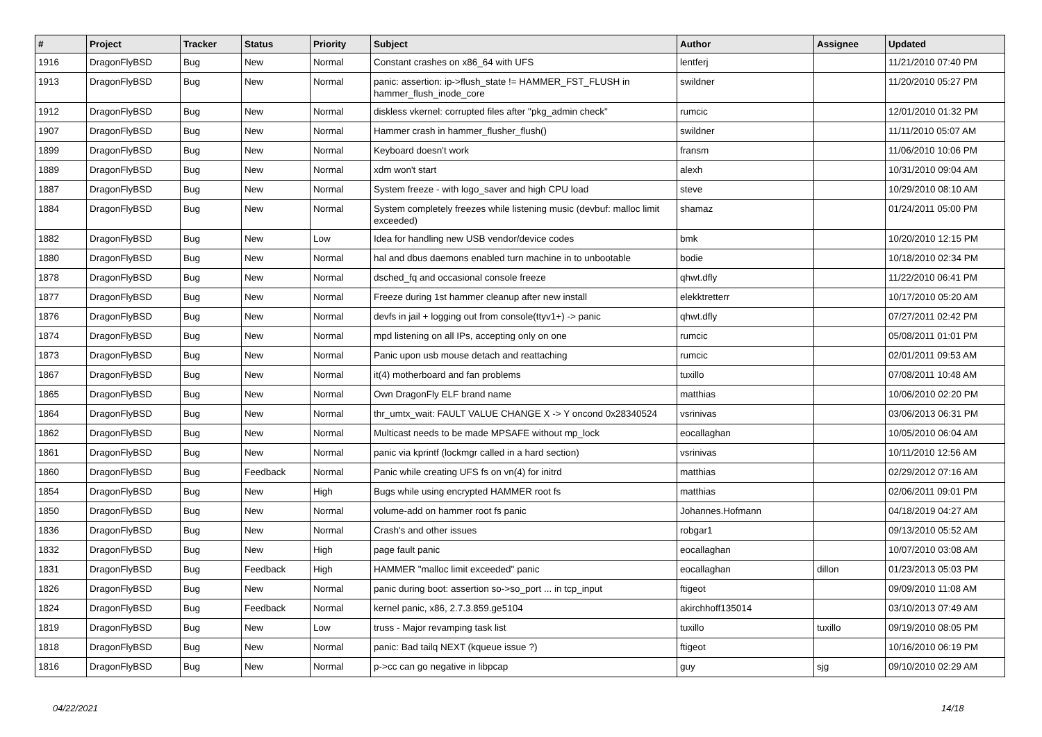| # | Project | Tracker | Status | Priority | Subject | Author | Assignee | Updated |
| --- | --- | --- | --- | --- | --- | --- | --- | --- |
| 1916 | DragonFlyBSD | Bug | New | Normal | Constant crashes on x86_64 with UFS | lentferj | | 11/21/2010 07:40 PM |
| 1913 | DragonFlyBSD | Bug | New | Normal | panic: assertion: ip->flush_state != HAMMER_FST_FLUSH in hammer_flush_inode_core | swildner | | 11/20/2010 05:27 PM |
| 1912 | DragonFlyBSD | Bug | New | Normal | diskless vkernel: corrupted files after "pkg_admin check" | rumcic | | 12/01/2010 01:32 PM |
| 1907 | DragonFlyBSD | Bug | New | Normal | Hammer crash in hammer_flusher_flush() | swildner | | 11/11/2010 05:07 AM |
| 1899 | DragonFlyBSD | Bug | New | Normal | Keyboard doesn't work | fransm | | 11/06/2010 10:06 PM |
| 1889 | DragonFlyBSD | Bug | New | Normal | xdm won't start | alexh | | 10/31/2010 09:04 AM |
| 1887 | DragonFlyBSD | Bug | New | Normal | System freeze - with logo_saver and high CPU load | steve | | 10/29/2010 08:10 AM |
| 1884 | DragonFlyBSD | Bug | New | Normal | System completely freezes while listening music (devbuf: malloc limit exceeded) | shamaz | | 01/24/2011 05:00 PM |
| 1882 | DragonFlyBSD | Bug | New | Low | Idea for handling new USB vendor/device codes | bmk | | 10/20/2010 12:15 PM |
| 1880 | DragonFlyBSD | Bug | New | Normal | hal and dbus daemons enabled turn machine in to unbootable | bodie | | 10/18/2010 02:34 PM |
| 1878 | DragonFlyBSD | Bug | New | Normal | dsched_fq and occasional console freeze | qhwt.dfly | | 11/22/2010 06:41 PM |
| 1877 | DragonFlyBSD | Bug | New | Normal | Freeze during 1st hammer cleanup after new install | elekktretterr | | 10/17/2010 05:20 AM |
| 1876 | DragonFlyBSD | Bug | New | Normal | devfs in jail + logging out from console(ttyv1+) -> panic | qhwt.dfly | | 07/27/2011 02:42 PM |
| 1874 | DragonFlyBSD | Bug | New | Normal | mpd listening on all IPs, accepting only on one | rumcic | | 05/08/2011 01:01 PM |
| 1873 | DragonFlyBSD | Bug | New | Normal | Panic upon usb mouse detach and reattaching | rumcic | | 02/01/2011 09:53 AM |
| 1867 | DragonFlyBSD | Bug | New | Normal | it(4) motherboard and fan problems | tuxillo | | 07/08/2011 10:48 AM |
| 1865 | DragonFlyBSD | Bug | New | Normal | Own DragonFly ELF brand name | matthias | | 10/06/2010 02:20 PM |
| 1864 | DragonFlyBSD | Bug | New | Normal | thr_umtx_wait: FAULT VALUE CHANGE X -> Y oncond 0x28340524 | vsrinivas | | 03/06/2013 06:31 PM |
| 1862 | DragonFlyBSD | Bug | New | Normal | Multicast needs to be made MPSAFE without mp_lock | eocallaghan | | 10/05/2010 06:04 AM |
| 1861 | DragonFlyBSD | Bug | New | Normal | panic via kprintf (lockmgr called in a hard section) | vsrinivas | | 10/11/2010 12:56 AM |
| 1860 | DragonFlyBSD | Bug | Feedback | Normal | Panic while creating UFS fs on vn(4) for initrd | matthias | | 02/29/2012 07:16 AM |
| 1854 | DragonFlyBSD | Bug | New | High | Bugs while using encrypted HAMMER root fs | matthias | | 02/06/2011 09:01 PM |
| 1850 | DragonFlyBSD | Bug | New | Normal | volume-add on hammer root fs panic | Johannes.Hofmann | | 04/18/2019 04:27 AM |
| 1836 | DragonFlyBSD | Bug | New | Normal | Crash's and other issues | robgar1 | | 09/13/2010 05:52 AM |
| 1832 | DragonFlyBSD | Bug | New | High | page fault panic | eocallaghan | | 10/07/2010 03:08 AM |
| 1831 | DragonFlyBSD | Bug | Feedback | High | HAMMER "malloc limit exceeded" panic | eocallaghan | dillon | 01/23/2013 05:03 PM |
| 1826 | DragonFlyBSD | Bug | New | Normal | panic during boot: assertion so->so_port ... in tcp_input | ftigeot | | 09/09/2010 11:08 AM |
| 1824 | DragonFlyBSD | Bug | Feedback | Normal | kernel panic, x86, 2.7.3.859.ge5104 | akirchhoff135014 | | 03/10/2013 07:49 AM |
| 1819 | DragonFlyBSD | Bug | New | Low | truss - Major revamping task list | tuxillo | tuxillo | 09/19/2010 08:05 PM |
| 1818 | DragonFlyBSD | Bug | New | Normal | panic: Bad tailq NEXT (kqueue issue ?) | ftigeot | | 10/16/2010 06:19 PM |
| 1816 | DragonFlyBSD | Bug | New | Normal | p->cc can go negative in libpcap | guy | sjg | 09/10/2010 02:29 AM |
04/22/2021 14/18